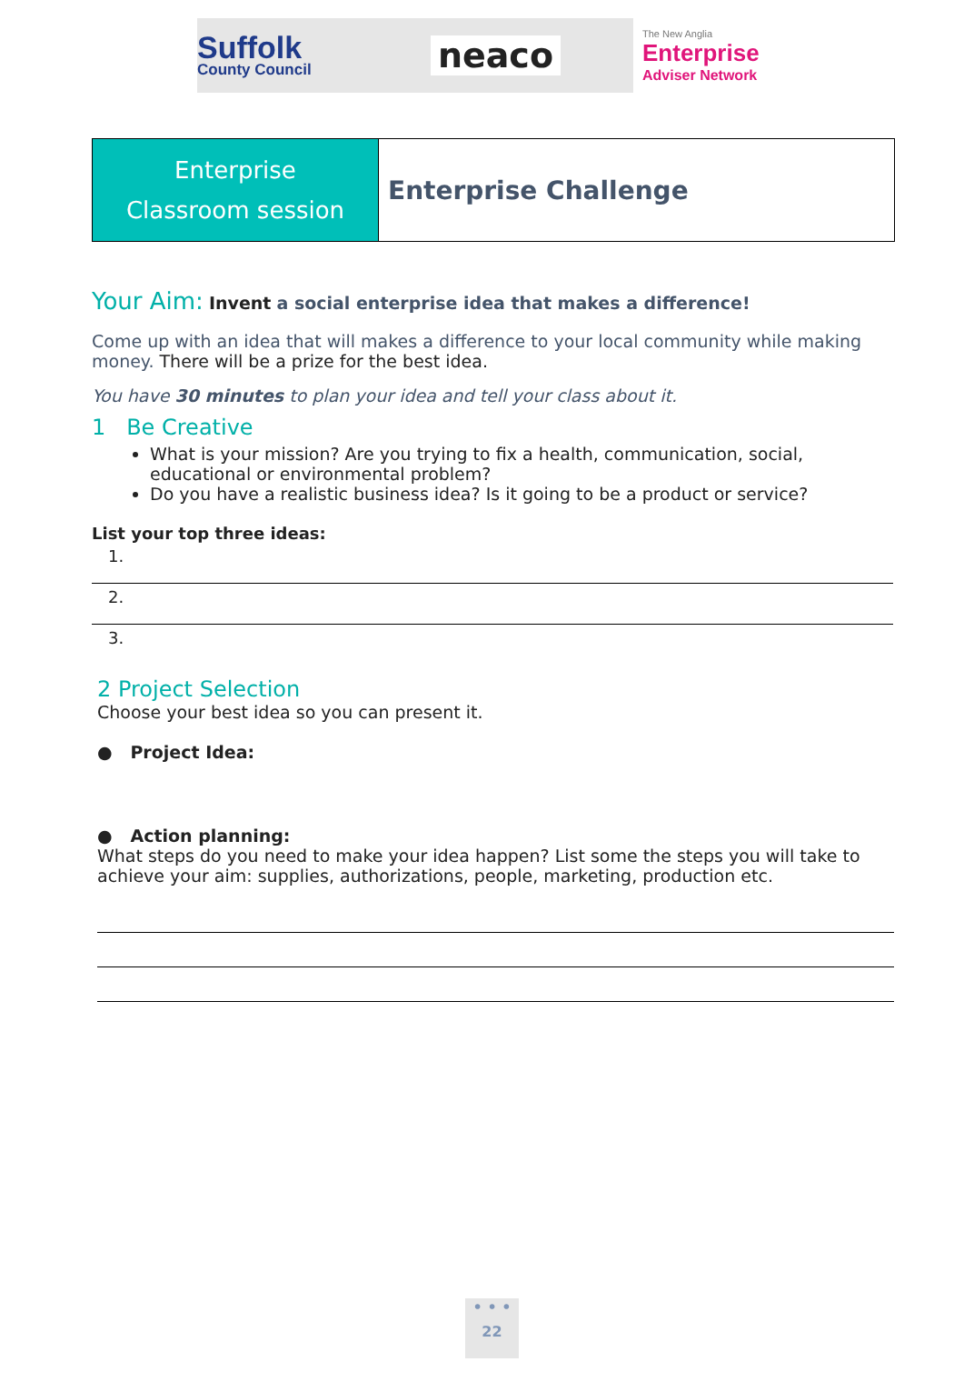Suffolk
County Council
neaco
The New Anglia
Enterprise
Adviser Network
Enterprise
Classroom session
Enterprise Challenge
Your Aim: Invent a social enterprise idea that makes a difference!
Come up with an idea that will makes a difference to your local community while making money. There will be a prize for the best idea.
You have 30 minutes to plan your idea and tell your class about it.
1 Be Creative
What is your mission? Are you trying to fix a health, communication, social, educational or environmental problem?
Do you have a realistic business idea? Is it going to be a product or service?
List your top three ideas:
1.
2.
3.
2 Project Selection
Choose your best idea so you can present it.
● Project Idea:
● Action planning:
What steps do you need to make your idea happen? List some the steps you will take to achieve your aim: supplies, authorizations, people, marketing, production etc.
• • •
22